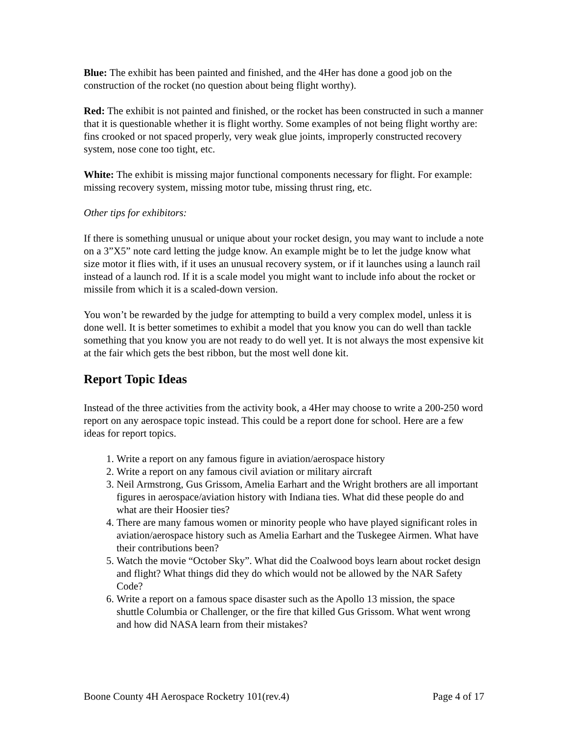Blue: The exhibit has been painted and finished, and the 4Her has done a good job on the construction of the rocket (no question about being flight worthy).
Red: The exhibit is not painted and finished, or the rocket has been constructed in such a manner that it is questionable whether it is flight worthy. Some examples of not being flight worthy are: fins crooked or not spaced properly, very weak glue joints, improperly constructed recovery system, nose cone too tight, etc.
White: The exhibit is missing major functional components necessary for flight. For example: missing recovery system, missing motor tube, missing thrust ring, etc.
Other tips for exhibitors:
If there is something unusual or unique about your rocket design, you may want to include a note on a 3”X5” note card letting the judge know. An example might be to let the judge know what size motor it flies with, if it uses an unusual recovery system, or if it launches using a launch rail instead of a launch rod. If it is a scale model you might want to include info about the rocket or missile from which it is a scaled-down version.
You won’t be rewarded by the judge for attempting to build a very complex model, unless it is done well. It is better sometimes to exhibit a model that you know you can do well than tackle something that you know you are not ready to do well yet. It is not always the most expensive kit at the fair which gets the best ribbon, but the most well done kit.
Report Topic Ideas
Instead of the three activities from the activity book, a 4Her may choose to write a 200-250 word report on any aerospace topic instead. This could be a report done for school. Here are a few ideas for report topics.
1. Write a report on any famous figure in aviation/aerospace history
2. Write a report on any famous civil aviation or military aircraft
3. Neil Armstrong, Gus Grissom, Amelia Earhart and the Wright brothers are all important figures in aerospace/aviation history with Indiana ties. What did these people do and what are their Hoosier ties?
4. There are many famous women or minority people who have played significant roles in aviation/aerospace history such as Amelia Earhart and the Tuskegee Airmen. What have their contributions been?
5. Watch the movie “October Sky”. What did the Coalwood boys learn about rocket design and flight? What things did they do which would not be allowed by the NAR Safety Code?
6. Write a report on a famous space disaster such as the Apollo 13 mission, the space shuttle Columbia or Challenger, or the fire that killed Gus Grissom. What went wrong and how did NASA learn from their mistakes?
Boone County 4H Aerospace Rocketry 101(rev.4) Page 4 of 17